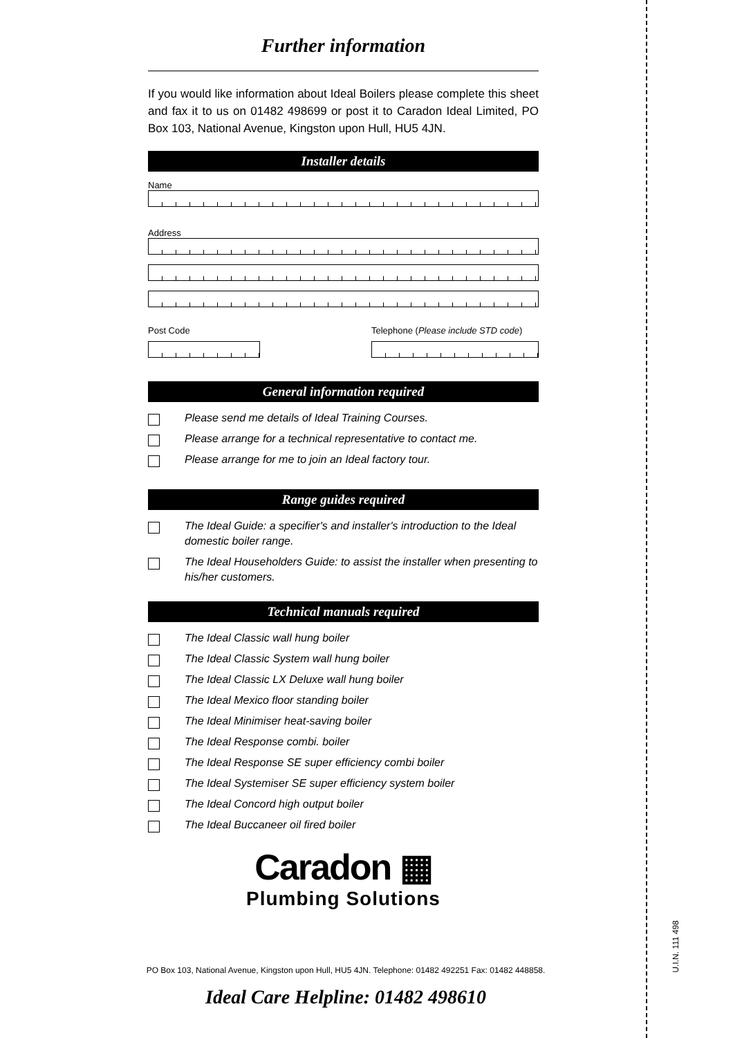Further information
If you would like information about Ideal Boilers please complete this sheet and fax it to us on 01482 498699 or post it to Caradon Ideal Limited, PO Box 103, National Avenue, Kingston upon Hull, HU5 4JN.
Installer details
Name
Address
Post Code Telephone (Please include STD code)
General information required
Please send me details of Ideal Training Courses.
Please arrange for a technical representative to contact me.
Please arrange for me to join an Ideal factory tour.
Range guides required
The Ideal Guide: a specifier's and installer's introduction to the Ideal domestic boiler range.
The Ideal Householders Guide: to assist the installer when presenting to his/her customers.
Technical manuals required
The Ideal Classic wall hung boiler
The Ideal Classic System wall hung boiler
The Ideal Classic LX Deluxe wall hung boiler
The Ideal Mexico floor standing boiler
The Ideal Minimiser heat-saving boiler
The Ideal Response combi. boiler
The Ideal Response SE super efficiency combi boiler
The Ideal Systemiser SE super efficiency system boiler
The Ideal Concord high output boiler
The Ideal Buccaneer oil fired boiler
Caradon ▦
Plumbing Solutions
PO Box 103, National Avenue, Kingston upon Hull, HU5 4JN. Telephone: 01482 492251 Fax: 01482 448858.
Ideal Care Helpline: 01482 498610
U.I.N. 111 498